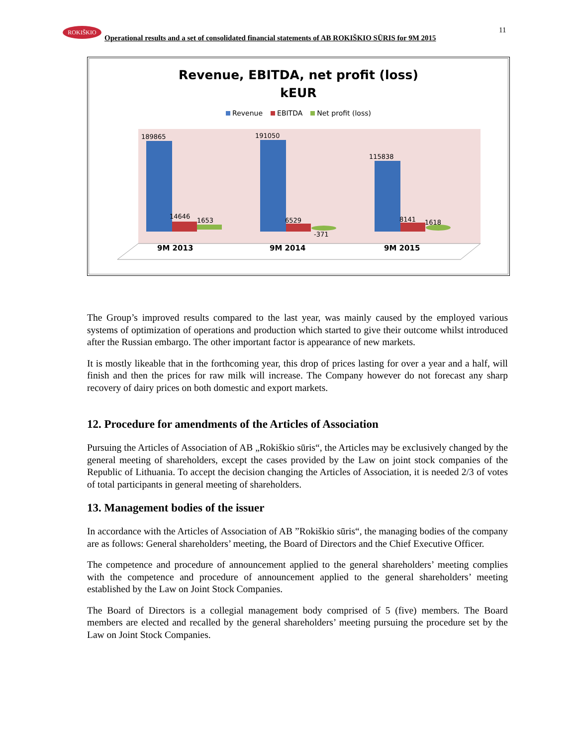ROKIŠKIO
Operational results and a set of consolidated financial statements of AB ROKIŠKIO SŪRIS for 9M 2015
11
Revenue, EBITDA, net profit (loss)
kEUR
Revenue EBITDA Net profit (loss)
189865
191050
115838
14646
1653
6529
-371
8141
1618
9M 2013
9M 2014
9M 2015
The Group’s improved results compared to the last year, was mainly caused by the employed various systems of optimization of operations and production which started to give their outcome whilst introduced after the Russian embargo. The other important factor is appearance of new markets.
It is mostly likeable that in the forthcoming year, this drop of prices lasting for over a year and a half, will finish and then the prices for raw milk will increase. The Company however do not forecast any sharp recovery of dairy prices on both domestic and export markets.
12. Procedure for amendments of the Articles of Association
Pursuing the Articles of Association of AB „Rokiškio sūris“, the Articles may be exclusively changed by the general meeting of shareholders, except the cases provided by the Law on joint stock companies of the Republic of Lithuania. To accept the decision changing the Articles of Association, it is needed 2/3 of votes of total participants in general meeting of shareholders.
13. Management bodies of the issuer
In accordance with the Articles of Association of AB ”Rokiškio sūris“, the managing bodies of the company are as follows: General shareholders’ meeting, the Board of Directors and the Chief Executive Officer.
The competence and procedure of announcement applied to the general shareholders’ meeting complies with the competence and procedure of announcement applied to the general shareholders’ meeting established by the Law on Joint Stock Companies.
The Board of Directors is a collegial management body comprised of 5 (five) members. The Board members are elected and recalled by the general shareholders’ meeting pursuing the procedure set by the Law on Joint Stock Companies.